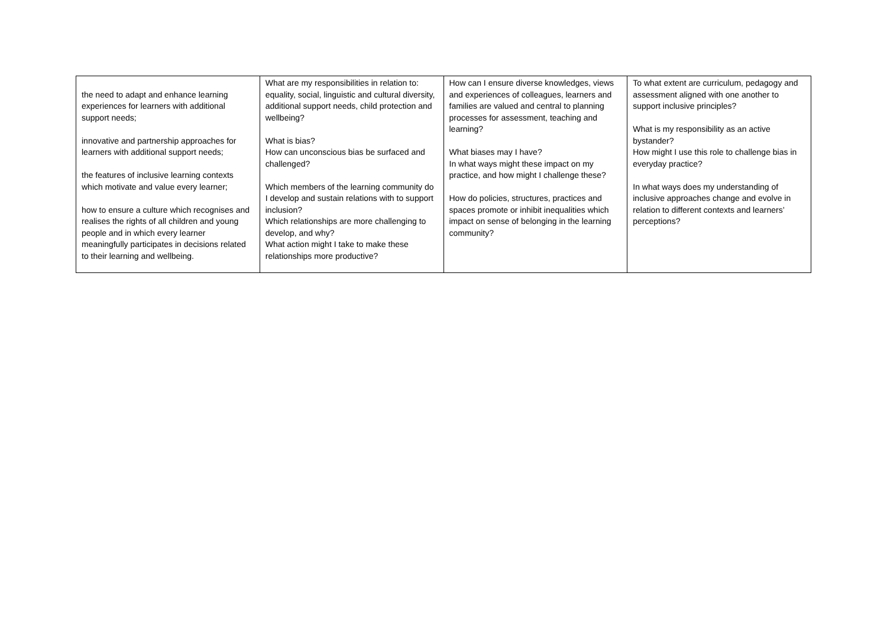| the need to adapt and enhance learning experiences for learners with additional support needs; innovative and partnership approaches for learners with additional support needs; the features of inclusive learning contexts which motivate and value every learner; how to ensure a culture which recognises and realises the rights of all children and young people and in which every learner meaningfully participates in decisions related to their learning and wellbeing. | What are my responsibilities in relation to: equality, social, linguistic and cultural diversity, additional support needs, child protection and wellbeing? What is bias? How can unconscious bias be surfaced and challenged? Which members of the learning community do I develop and sustain relations with to support inclusion? Which relationships are more challenging to develop, and why? What action might I take to make these relationships more productive? | How can I ensure diverse knowledges, views and experiences of colleagues, learners and families are valued and central to planning processes for assessment, teaching and learning? What biases may I have? In what ways might these impact on my practice, and how might I challenge these? How do policies, structures, practices and spaces promote or inhibit inequalities which impact on sense of belonging in the learning community? | To what extent are curriculum, pedagogy and assessment aligned with one another to support inclusive principles? What is my responsibility as an active bystander? How might I use this role to challenge bias in everyday practice? In what ways does my understanding of inclusive approaches change and evolve in relation to different contexts and learners’ perceptions? |